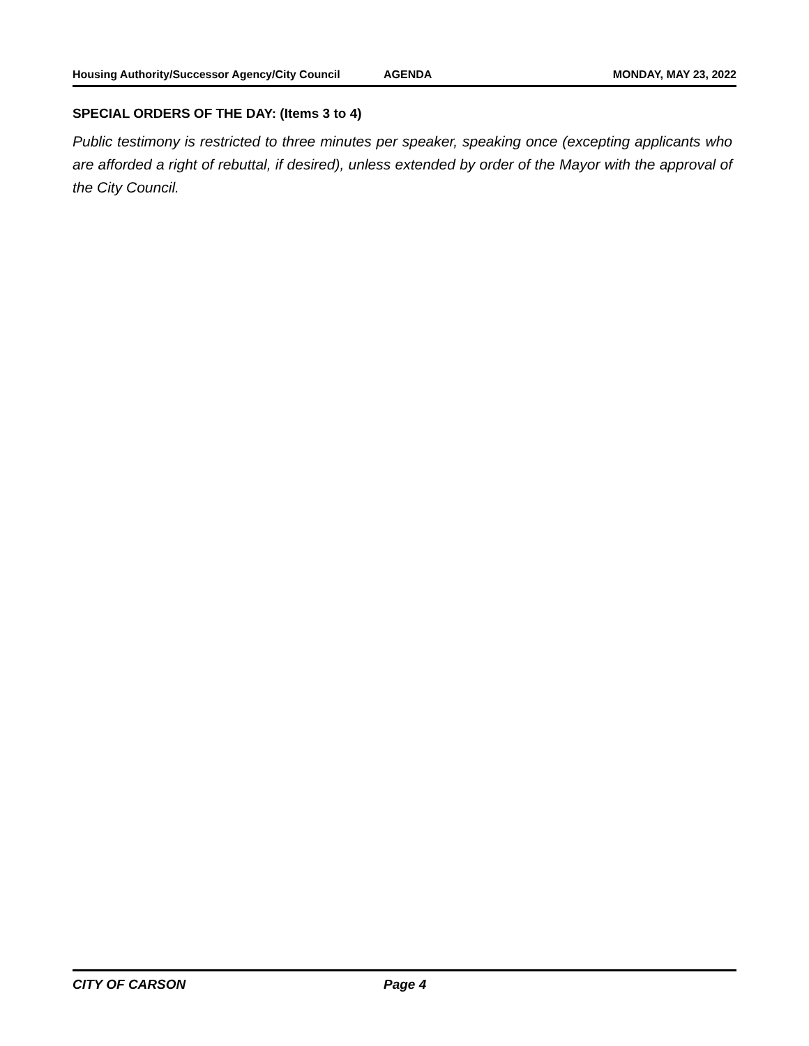Housing Authority/Successor Agency/City Council AGENDA MONDAY, MAY 23, 2022
SPECIAL ORDERS OF THE DAY: (Items 3 to 4)
Public testimony is restricted to three minutes per speaker, speaking once (excepting applicants who are afforded a right of rebuttal, if desired), unless extended by order of the Mayor with the approval of the City Council.
CITY OF CARSON Page 4